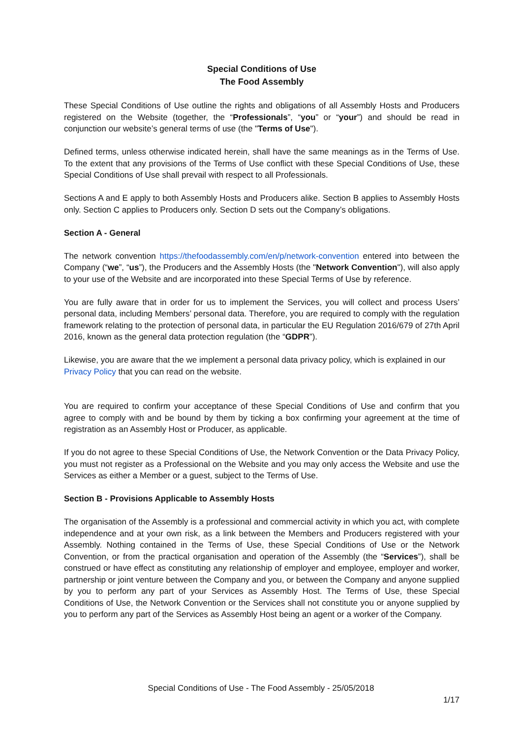Special Conditions of Use
The Food Assembly
These Special Conditions of Use outline the rights and obligations of all Assembly Hosts and Producers registered on the Website (together, the “Professionals”, “you” or “your”) and should be read in conjunction our website’s general terms of use (the "Terms of Use").
Defined terms, unless otherwise indicated herein, shall have the same meanings as in the Terms of Use. To the extent that any provisions of the Terms of Use conflict with these Special Conditions of Use, these Special Conditions of Use shall prevail with respect to all Professionals.
Sections A and E apply to both Assembly Hosts and Producers alike. Section B applies to Assembly Hosts only. Section C applies to Producers only. Section D sets out the Company’s obligations.
Section A - General
The network convention https://thefoodassembly.com/en/p/network-convention entered into between the Company (“we”, “us”), the Producers and the Assembly Hosts (the "Network Convention"), will also apply to your use of the Website and are incorporated into these Special Terms of Use by reference.
You are fully aware that in order for us to implement the Services, you will collect and process Users’ personal data, including Members’ personal data. Therefore, you are required to comply with the regulation framework relating to the protection of personal data, in particular the EU Regulation 2016/679 of 27th April 2016, known as the general data protection regulation (the “GDPR”).
Likewise, you are aware that the we implement a personal data privacy policy, which is explained in our Privacy Policy that you can read on the website.
You are required to confirm your acceptance of these Special Conditions of Use and confirm that you agree to comply with and be bound by them by ticking a box confirming your agreement at the time of registration as an Assembly Host or Producer, as applicable.
If you do not agree to these Special Conditions of Use, the Network Convention or the Data Privacy Policy, you must not register as a Professional on the Website and you may only access the Website and use the Services as either a Member or a guest, subject to the Terms of Use.
Section B - Provisions Applicable to Assembly Hosts
The organisation of the Assembly is a professional and commercial activity in which you act, with complete independence and at your own risk, as a link between the Members and Producers registered with your Assembly. Nothing contained in the Terms of Use, these Special Conditions of Use or the Network Convention, or from the practical organisation and operation of the Assembly (the “Services”), shall be construed or have effect as constituting any relationship of employer and employee, employer and worker, partnership or joint venture between the Company and you, or between the Company and anyone supplied by you to perform any part of your Services as Assembly Host. The Terms of Use, these Special Conditions of Use, the Network Convention or the Services shall not constitute you or anyone supplied by you to perform any part of the Services as Assembly Host being an agent or a worker of the Company.
Special Conditions of Use - The Food Assembly - 25/05/2018
1/17